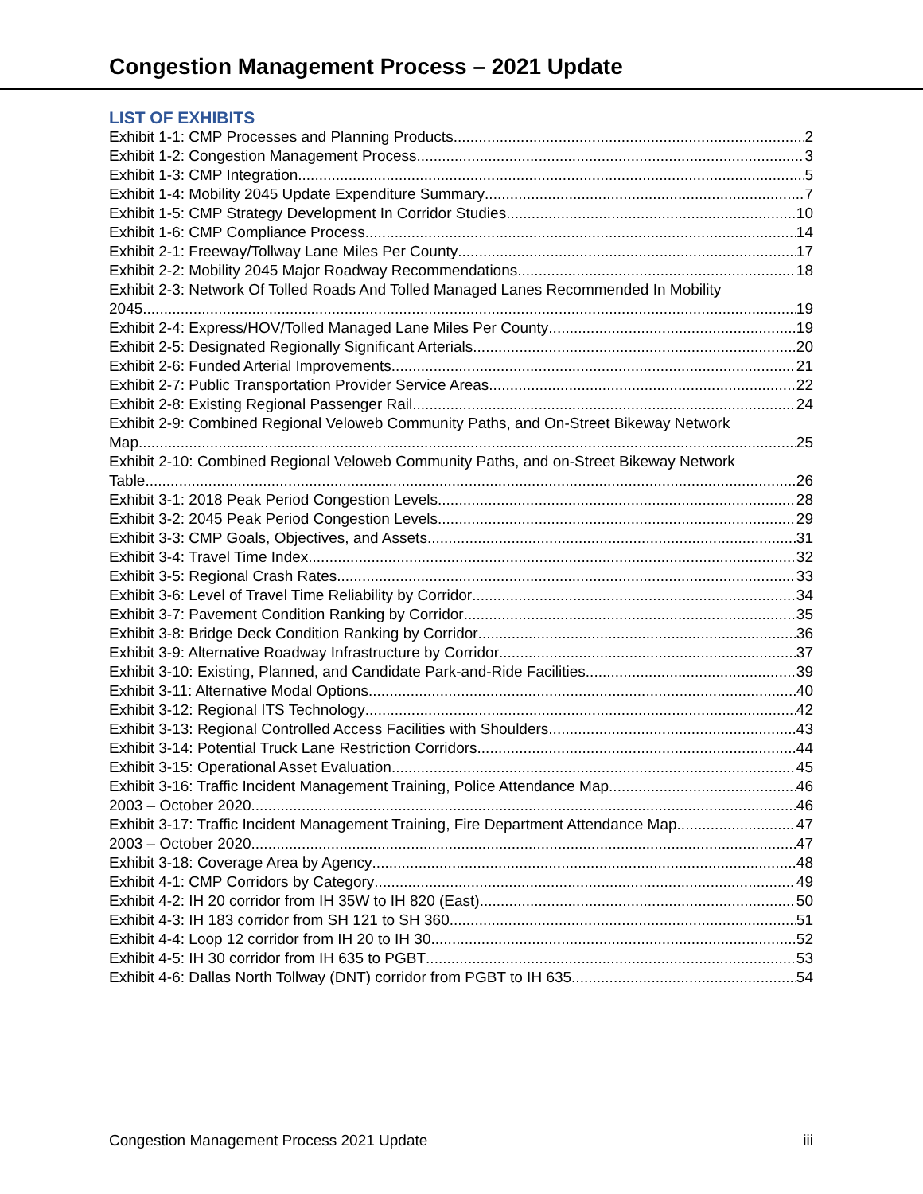Congestion Management Process – 2021 Update
LIST OF EXHIBITS
Exhibit 1-1: CMP Processes and Planning Products 2
Exhibit 1-2: Congestion Management Process 3
Exhibit 1-3: CMP Integration 5
Exhibit 1-4: Mobility 2045 Update Expenditure Summary 7
Exhibit 1-5: CMP Strategy Development In Corridor Studies 10
Exhibit 1-6: CMP Compliance Process 14
Exhibit 2-1: Freeway/Tollway Lane Miles Per County 17
Exhibit 2-2: Mobility 2045 Major Roadway Recommendations 18
Exhibit 2-3: Network Of Tolled Roads And Tolled Managed Lanes Recommended In Mobility
2045 19
Exhibit 2-4: Express/HOV/Tolled Managed Lane Miles Per County 19
Exhibit 2-5: Designated Regionally Significant Arterials 20
Exhibit 2-6: Funded Arterial Improvements 21
Exhibit 2-7: Public Transportation Provider Service Areas 22
Exhibit 2-8: Existing Regional Passenger Rail 24
Exhibit 2-9: Combined Regional Veloweb Community Paths, and On-Street Bikeway Network
Map 25
Exhibit 2-10: Combined Regional Veloweb Community Paths, and on-Street Bikeway Network
Table 26
Exhibit 3-1: 2018 Peak Period Congestion Levels 28
Exhibit 3-2: 2045 Peak Period Congestion Levels 29
Exhibit 3-3: CMP Goals, Objectives, and Assets 31
Exhibit 3-4: Travel Time Index 32
Exhibit 3-5: Regional Crash Rates 33
Exhibit 3-6: Level of Travel Time Reliability by Corridor 34
Exhibit 3-7: Pavement Condition Ranking by Corridor 35
Exhibit 3-8: Bridge Deck Condition Ranking by Corridor 36
Exhibit 3-9: Alternative Roadway Infrastructure by Corridor 37
Exhibit 3-10: Existing, Planned, and Candidate Park-and-Ride Facilities 39
Exhibit 3-11: Alternative Modal Options 40
Exhibit 3-12: Regional ITS Technology 42
Exhibit 3-13: Regional Controlled Access Facilities with Shoulders 43
Exhibit 3-14: Potential Truck Lane Restriction Corridors 44
Exhibit 3-15: Operational Asset Evaluation 45
Exhibit 3-16: Traffic Incident Management Training, Police Attendance Map 46
2003 – October 2020 46
Exhibit 3-17: Traffic Incident Management Training, Fire Department Attendance Map 47
2003 – October 2020 47
Exhibit 3-18: Coverage Area by Agency 48
Exhibit 4-1: CMP Corridors by Category 49
Exhibit 4-2: IH 20 corridor from IH 35W to IH 820 (East) 50
Exhibit 4-3: IH 183 corridor from SH 121 to SH 360 51
Exhibit 4-4: Loop 12 corridor from IH 20 to IH 30 52
Exhibit 4-5: IH 30 corridor from IH 635 to PGBT 53
Exhibit 4-6: Dallas North Tollway (DNT) corridor from PGBT to IH 635 54
Congestion Management Process 2021 Update iii